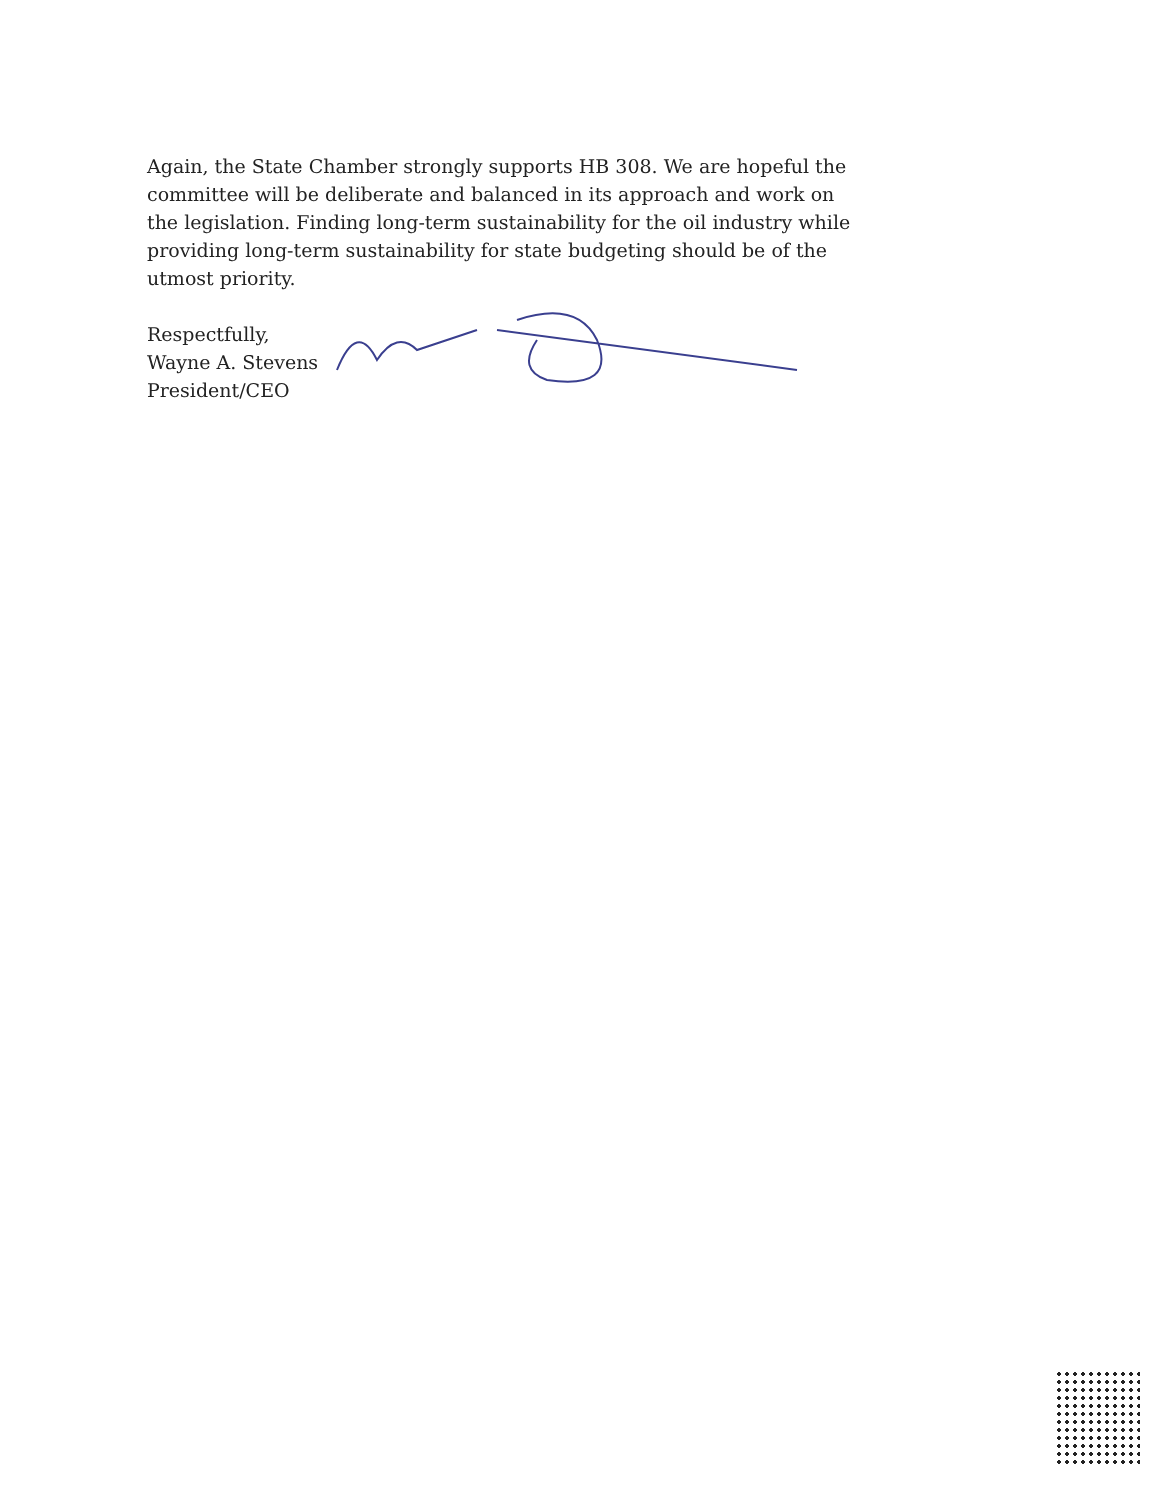Again, the State Chamber strongly supports HB 308. We are hopeful the committee will be deliberate and balanced in its approach and work on the legislation. Finding long-term sustainability for the oil industry while providing long-term sustainability for state budgeting should be of the utmost priority.
Respectfully,
Wayne A. Stevens
President/CEO